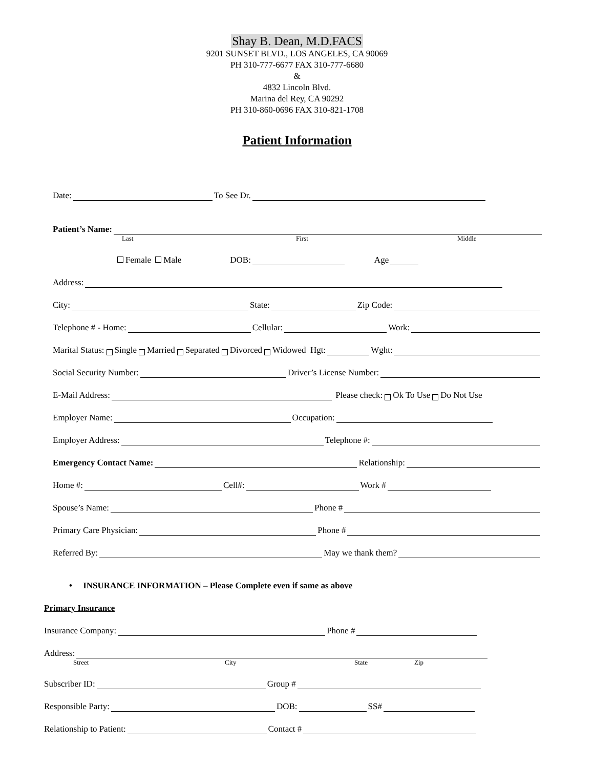Shay B. Dean, M.D.FACS
9201 SUNSET BLVD., LOS ANGELES, CA 90069
PH 310-777-6677 FAX 310-777-6680
&
4832 Lincoln Blvd.
Marina del Rey, CA 90292
PH 310-860-0696 FAX 310-821-1708
Patient Information
Date: To See Dr.
Patient’s Name:
Last First Middle
Female Male DOB: Age
Address:
City: State: Zip Code:
Telephone # - Home: Cellular: Work:
Marital Status: Single Married Separated Divorced Widowed Hgt: Wght:
Social Security Number: Driver’s License Number:
E-Mail Address: Please check: Ok To Use Do Not Use
Employer Name: Occupation:
Employer Address: Telephone #:
Emergency Contact Name: Relationship:
Home #: Cell#: Work #
Spouse’s Name: Phone #
Primary Care Physician: Phone #
Referred By: May we thank them?
• INSURANCE INFORMATION – Please Complete even if same as above
Primary Insurance
Insurance Company: Phone #
Address:
Street City State Zip
Subscriber ID: Group #
Responsible Party: DOB: SS#
Relationship to Patient: Contact #